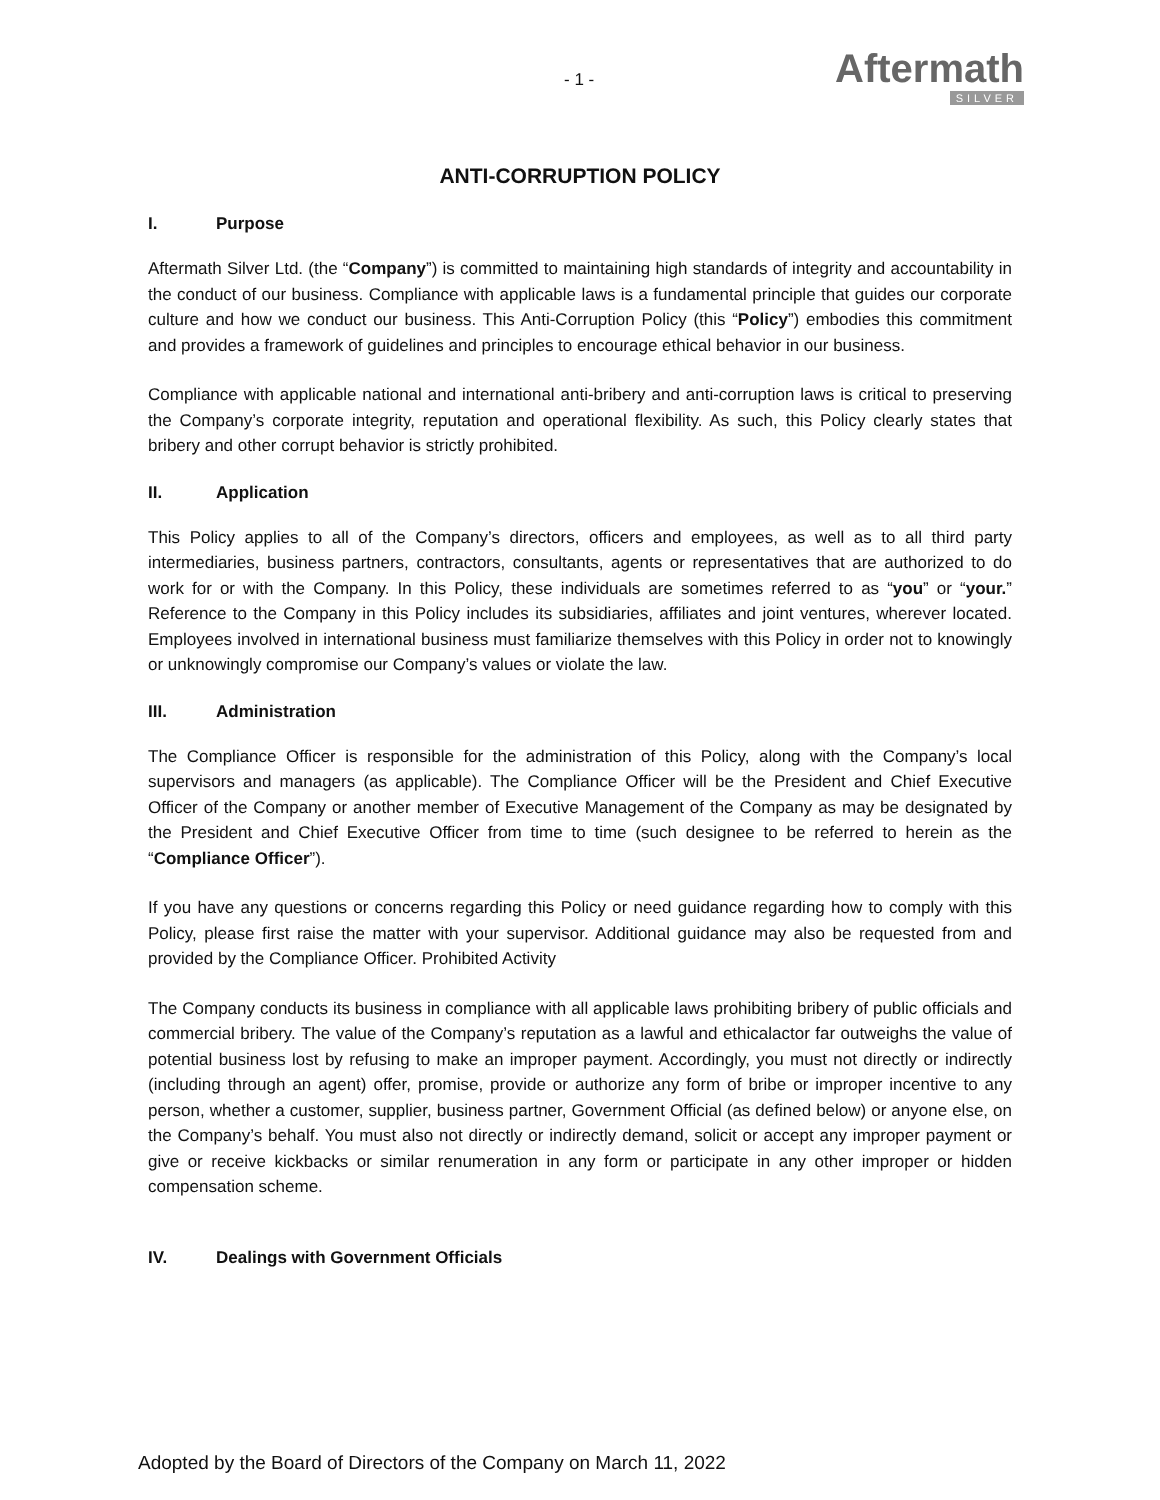- 1 -
Aftermath
SILVER
ANTI-CORRUPTION POLICY
I. Purpose
Aftermath Silver Ltd. (the “Company”) is committed to maintaining high standards of integrity and accountability in the conduct of our business. Compliance with applicable laws is a fundamental principle that guides our corporate culture and how we conduct our business. This Anti-Corruption Policy (this “Policy”) embodies this commitment and provides a framework of guidelines and principles to encourage ethical behavior in our business.
Compliance with applicable national and international anti-bribery and anti-corruption laws is critical to preserving the Company’s corporate integrity, reputation and operational flexibility. As such, this Policy clearly states that bribery and other corrupt behavior is strictly prohibited.
II. Application
This Policy applies to all of the Company’s directors, officers and employees, as well as to all third party intermediaries, business partners, contractors, consultants, agents or representatives that are authorized to do work for or with the Company. In this Policy, these individuals are sometimes referred to as “you” or “your.” Reference to the Company in this Policy includes its subsidiaries, affiliates and joint ventures, wherever located. Employees involved in international business must familiarize themselves with this Policy in order not to knowingly or unknowingly compromise our Company’s values or violate the law.
III. Administration
The Compliance Officer is responsible for the administration of this Policy, along with the Company’s local supervisors and managers (as applicable). The Compliance Officer will be the President and Chief Executive Officer of the Company or another member of Executive Management of the Company as may be designated by the President and Chief Executive Officer from time to time (such designee to be referred to herein as the “Compliance Officer”).
If you have any questions or concerns regarding this Policy or need guidance regarding how to comply with this Policy, please first raise the matter with your supervisor. Additional guidance may also be requested from and provided by the Compliance Officer. Prohibited Activity
The Company conducts its business in compliance with all applicable laws prohibiting bribery of public officials and commercial bribery. The value of the Company’s reputation as a lawful and ethicalactor far outweighs the value of potential business lost by refusing to make an improper payment. Accordingly, you must not directly or indirectly (including through an agent) offer, promise, provide or authorize any form of bribe or improper incentive to any person, whether a customer, supplier, business partner, Government Official (as defined below) or anyone else, on the Company’s behalf. You must also not directly or indirectly demand, solicit or accept any improper payment or give or receive kickbacks or similar renumeration in any form or participate in any other improper or hidden compensation scheme.
IV. Dealings with Government Officials
Adopted by the Board of Directors of the Company on March 11, 2022